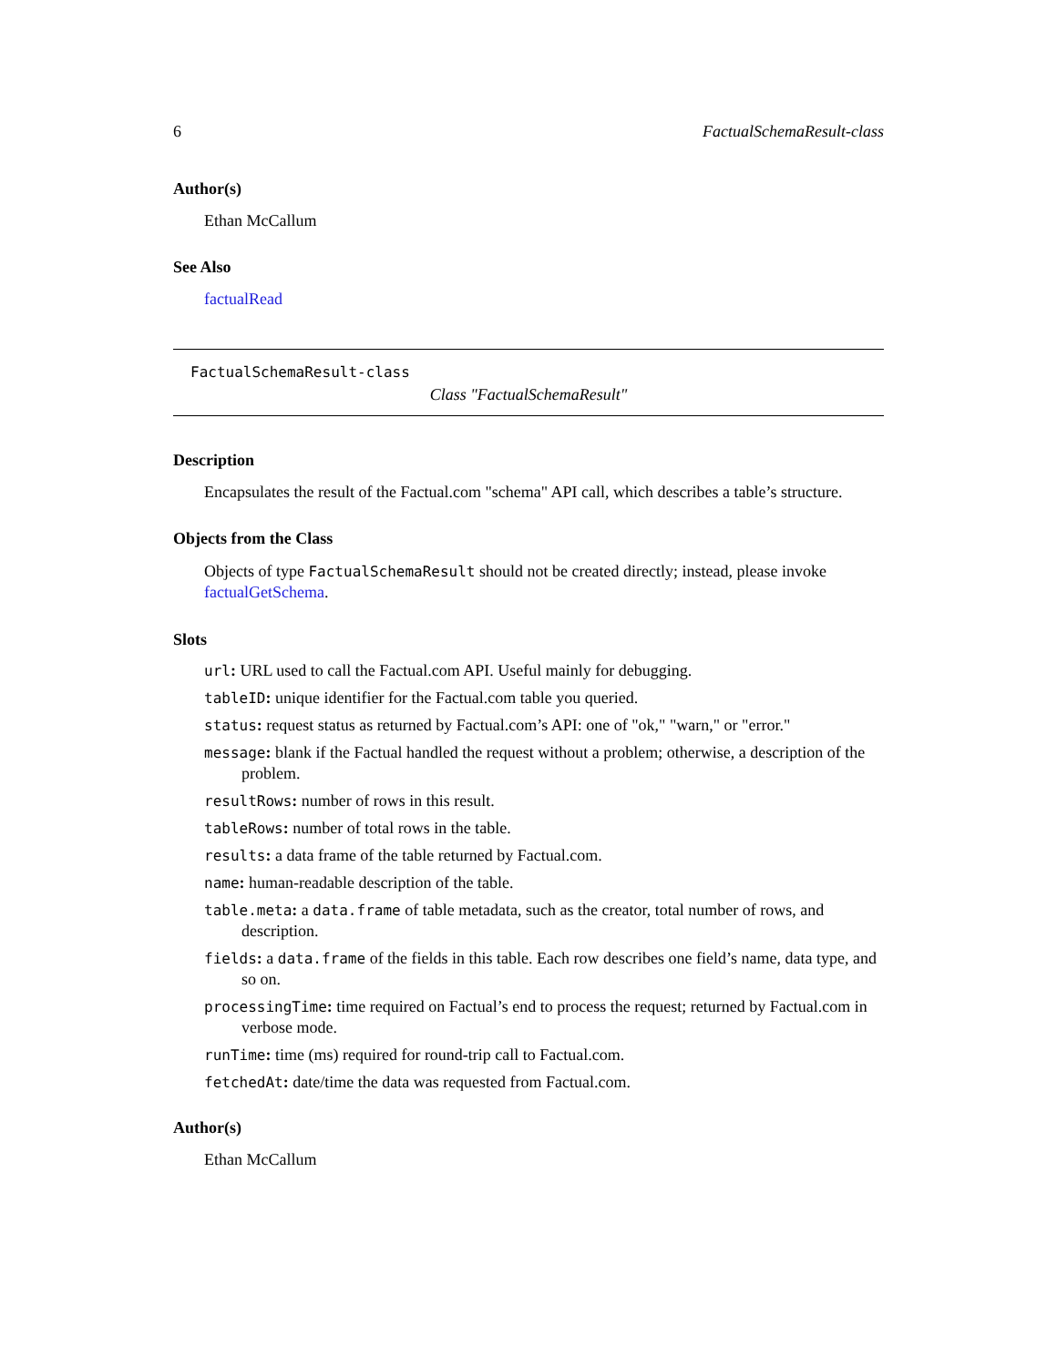6 FactualSchemaResult-class
Author(s)
Ethan McCallum
See Also
factualRead
FactualSchemaResult-class
Class "FactualSchemaResult"
Description
Encapsulates the result of the Factual.com "schema" API call, which describes a table’s structure.
Objects from the Class
Objects of type FactualSchemaResult should not be created directly; instead, please invoke factualGetSchema.
Slots
url: URL used to call the Factual.com API. Useful mainly for debugging.
tableID: unique identifier for the Factual.com table you queried.
status: request status as returned by Factual.com’s API: one of "ok," "warn," or "error."
message: blank if the Factual handled the request without a problem; otherwise, a description of the problem.
resultRows: number of rows in this result.
tableRows: number of total rows in the table.
results: a data frame of the table returned by Factual.com.
name: human-readable description of the table.
table.meta: a data.frame of table metadata, such as the creator, total number of rows, and description.
fields: a data.frame of the fields in this table. Each row describes one field’s name, data type, and so on.
processingTime: time required on Factual’s end to process the request; returned by Factual.com in verbose mode.
runTime: time (ms) required for round-trip call to Factual.com.
fetchedAt: date/time the data was requested from Factual.com.
Author(s)
Ethan McCallum